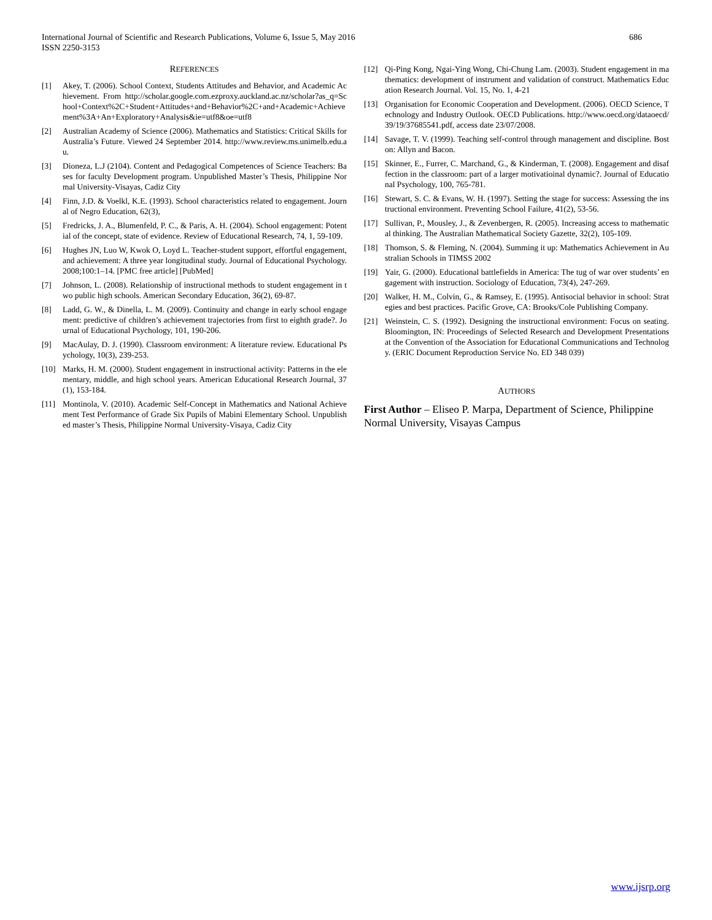International Journal of Scientific and Research Publications, Volume 6, Issue 5, May 2016
ISSN 2250-3153
686
REFERENCES
[1] Akey, T. (2006). School Context, Students Attitudes and Behavior, and Academic Achievement. From http://scholar.google.com.ezproxy.auckland.ac.nz/scholar?as_q=School+Context%2C+Student+Attitudes+and+Behavior%2C+and+Academic+Achievement%3A+An+Exploratory+Analysis&ie=utf8&oe=utf8
[2] Australian Academy of Science (2006). Mathematics and Statistics: Critical Skills for Australia’s Future. Viewed 24 September 2014. http://www.review.ms.unimelb.edu.au.
[3] Dioneza, L.J (2104). Content and Pedagogical Competences of Science Teachers: Bases for faculty Development program. Unpublished Master’s Thesis, Philippine Normal University-Visayas, Cadiz City
[4] Finn, J.D. & Voelkl, K.E. (1993). School characteristics related to engagement. Journal of Negro Education, 62(3),
[5] Fredricks, J. A., Blumenfeld, P. C., & Paris, A. H. (2004). School engagement: Potential of the concept, state of evidence. Review of Educational Research, 74, 1, 59-109.
[6] Hughes JN, Luo W, Kwok O, Loyd L. Teacher-student support, effortful engagement, and achievement: A three year longitudinal study. Journal of Educational Psychology. 2008;100:1–14. [PMC free article] [PubMed]
[7] Johnson, L. (2008). Relationship of instructional methods to student engagement in two public high schools. American Secondary Education, 36(2), 69-87.
[8] Ladd, G. W., & Dinella, L. M. (2009). Continuity and change in early school engagement: predictive of children’s achievement trajectories from first to eighth grade?. Journal of Educational Psychology, 101, 190-206.
[9] MacAulay, D. J. (1990). Classroom environment: A literature review. Educational Psychology, 10(3), 239-253.
[10] Marks, H. M. (2000). Student engagement in instructional activity: Patterns in the elementary, middle, and high school years. American Educational Research Journal, 37(1), 153-184.
[11] Montinola, V. (2010). Academic Self-Concept in Mathematics and National Achievement Test Performance of Grade Six Pupils of Mabini Elementary School. Unpublished master’s Thesis, Philippine Normal University-Visaya, Cadiz City
[12] Qi-Ping Kong, Ngai-Ying Wong, Chi-Chung Lam. (2003). Student engagement in mathematics: development of instrument and validation of construct. Mathematics Education Research Journal. Vol. 15, No. 1, 4-21
[13] Organisation for Economic Cooperation and Development. (2006). OECD Science, Technology and Industry Outlook. OECD Publications. http://www.oecd.org/dataoecd/39/19/37685541.pdf, access date 23/07/2008.
[14] Savage, T. V. (1999). Teaching self-control through management and discipline. Boston: Allyn and Bacon.
[15] Skinner, E., Furrer, C. Marchand, G., & Kinderman, T. (2008). Engagement and disaffection in the classroom: part of a larger motivatioinal dynamic?. Journal of Educational Psychology, 100, 765-781.
[16] Stewart, S. C. & Evans, W. H. (1997). Setting the stage for success: Assessing the instructional environment. Preventing School Failure, 41(2), 53-56.
[17] Sullivan, P., Mousley, J., & Zevenbergen, R. (2005). Increasing access to mathematical thinking. The Australian Mathematical Society Gazette, 32(2), 105-109.
[18] Thomson, S. & Fleming, N. (2004). Summing it up: Mathematics Achievement in Australian Schools in TIMSS 2002
[19] Yair, G. (2000). Educational battlefields in America: The tug of war over students’ engagement with instruction. Sociology of Education, 73(4), 247-269.
[20] Walker, H. M., Colvin, G., & Ramsey, E. (1995). Antisocial behavior in school: Strategies and best practices. Pacific Grove, CA: Brooks/Cole Publishing Company.
[21] Weinstein, C. S. (1992). Designing the instructional environment: Focus on seating. Bloomington, IN: Proceedings of Selected Research and Development Presentations at the Convention of the Association for Educational Communications and Technology. (ERIC Document Reproduction Service No. ED 348 039)
AUTHORS
First Author – Eliseo P. Marpa, Department of Science, Philippine Normal University, Visayas Campus
www.ijsrp.org